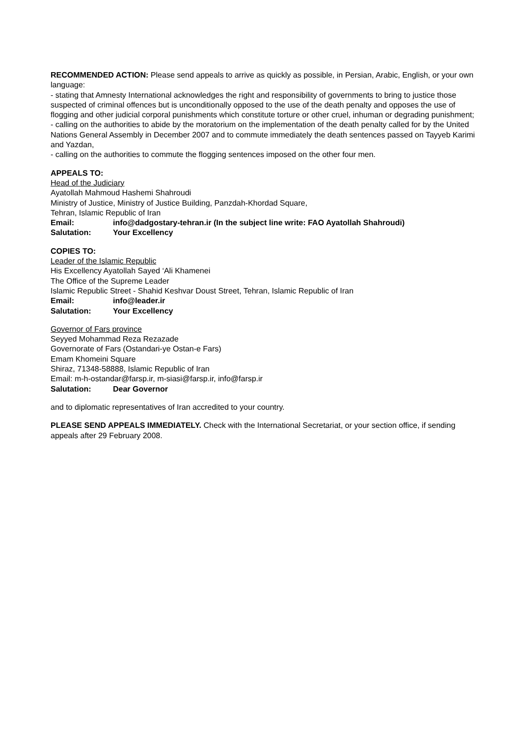RECOMMENDED ACTION: Please send appeals to arrive as quickly as possible, in Persian, Arabic, English, or your own language:
- stating that Amnesty International acknowledges the right and responsibility of governments to bring to justice those suspected of criminal offences but is unconditionally opposed to the use of the death penalty and opposes the use of flogging and other judicial corporal punishments which constitute torture or other cruel, inhuman or degrading punishment;
- calling on the authorities to abide by the moratorium on the implementation of the death penalty called for by the United Nations General Assembly in December 2007 and to commute immediately the death sentences passed on Tayyeb Karimi and Yazdan,
- calling on the authorities to commute the flogging sentences imposed on the other four men.
APPEALS TO:
Head of the Judiciary
Ayatollah Mahmoud Hashemi Shahroudi
Ministry of Justice, Ministry of Justice Building, Panzdah-Khordad Square,
Tehran, Islamic Republic of Iran
Email: info@dadgostary-tehran.ir (In the subject line write: FAO Ayatollah Shahroudi)
Salutation: Your Excellency
COPIES TO:
Leader of the Islamic Republic
His Excellency Ayatollah Sayed ‘Ali Khamenei
The Office of the Supreme Leader
Islamic Republic Street - Shahid Keshvar Doust Street, Tehran, Islamic Republic of Iran
Email: info@leader.ir
Salutation: Your Excellency
Governor of Fars province
Seyyed Mohammad Reza Rezazade
Governorate of Fars (Ostandari-ye Ostan-e Fars)
Emam Khomeini Square
Shiraz, 71348-58888, Islamic Republic of Iran
Email: m-h-ostandar@farsp.ir, m-siasi@farsp.ir, info@farsp.ir
Salutation: Dear Governor
and to diplomatic representatives of Iran accredited to your country.
PLEASE SEND APPEALS IMMEDIATELY. Check with the International Secretariat, or your section office, if sending appeals after 29 February 2008.